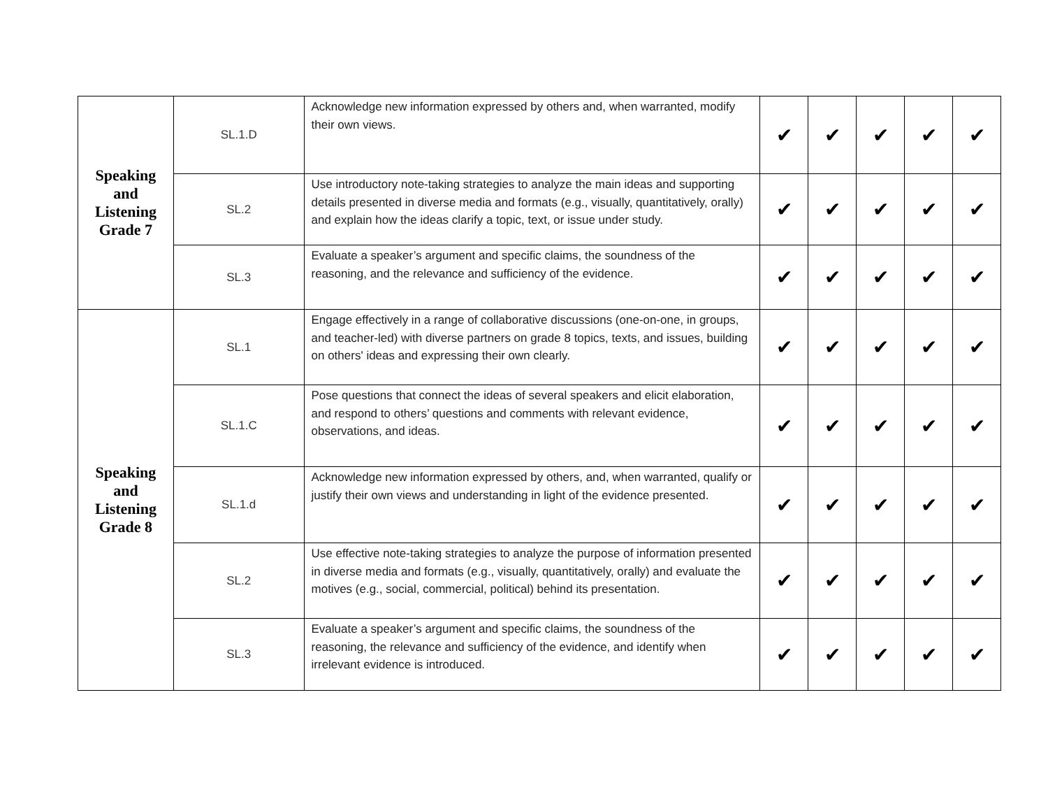| Speaking and Listening Grade 7 | SL.1.D | Acknowledge new information expressed by others and, when warranted, modify their own views. | ✔ | ✔ | ✔ | ✔ | ✔ |
| | SL.2 | Use introductory note-taking strategies to analyze the main ideas and supporting details presented in diverse media and formats (e.g., visually, quantitatively, orally) and explain how the ideas clarify a topic, text, or issue under study. | ✔ | ✔ | ✔ | ✔ | ✔ |
| | SL.3 | Evaluate a speaker’s argument and specific claims, the soundness of the reasoning, and the relevance and sufficiency of the evidence. | ✔ | ✔ | ✔ | ✔ | ✔ |
| Speaking and Listening Grade 8 | SL.1 | Engage effectively in a range of collaborative discussions (one-on-one, in groups, and teacher-led) with diverse partners on grade 8 topics, texts, and issues, building on others' ideas and expressing their own clearly. | ✔ | ✔ | ✔ | ✔ | ✔ |
| | SL.1.C | Pose questions that connect the ideas of several speakers and elicit elaboration, and respond to others’ questions and comments with relevant evidence, observations, and ideas. | ✔ | ✔ | ✔ | ✔ | ✔ |
| | SL.1.d | Acknowledge new information expressed by others, and, when warranted, qualify or justify their own views and understanding in light of the evidence presented. | ✔ | ✔ | ✔ | ✔ | ✔ |
| | SL.2 | Use effective note-taking strategies to analyze the purpose of information presented in diverse media and formats (e.g., visually, quantitatively, orally) and evaluate the motives (e.g., social, commercial, political) behind its presentation. | ✔ | ✔ | ✔ | ✔ | ✔ |
| | SL.3 | Evaluate a speaker’s argument and specific claims, the soundness of the reasoning, the relevance and sufficiency of the evidence, and identify when irrelevant evidence is introduced. | ✔ | ✔ | ✔ | ✔ | ✔ |